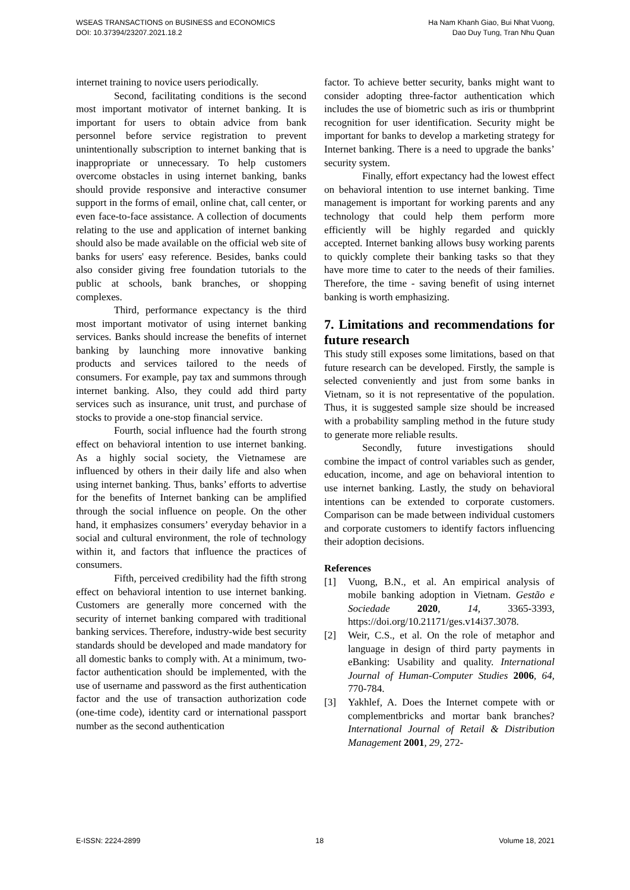WSEAS TRANSACTIONS on BUSINESS and ECONOMICS
DOI: 10.37394/23207.2021.18.2
Ha Nam Khanh Giao, Bui Nhat Vuong,
Dao Duy Tung, Tran Nhu Quan
internet training to novice users periodically.
Second, facilitating conditions is the second most important motivator of internet banking. It is important for users to obtain advice from bank personnel before service registration to prevent unintentionally subscription to internet banking that is inappropriate or unnecessary. To help customers overcome obstacles in using internet banking, banks should provide responsive and interactive consumer support in the forms of email, online chat, call center, or even face-to-face assistance. A collection of documents relating to the use and application of internet banking should also be made available on the official web site of banks for users' easy reference. Besides, banks could also consider giving free foundation tutorials to the public at schools, bank branches, or shopping complexes.
Third, performance expectancy is the third most important motivator of using internet banking services. Banks should increase the benefits of internet banking by launching more innovative banking products and services tailored to the needs of consumers. For example, pay tax and summons through internet banking. Also, they could add third party services such as insurance, unit trust, and purchase of stocks to provide a one-stop financial service.
Fourth, social influence had the fourth strong effect on behavioral intention to use internet banking. As a highly social society, the Vietnamese are influenced by others in their daily life and also when using internet banking. Thus, banks’ efforts to advertise for the benefits of Internet banking can be amplified through the social influence on people. On the other hand, it emphasizes consumers’ everyday behavior in a social and cultural environment, the role of technology within it, and factors that influence the practices of consumers.
Fifth, perceived credibility had the fifth strong effect on behavioral intention to use internet banking. Customers are generally more concerned with the security of internet banking compared with traditional banking services. Therefore, industry-wide best security standards should be developed and made mandatory for all domestic banks to comply with. At a minimum, two-factor authentication should be implemented, with the use of username and password as the first authentication factor and the use of transaction authorization code (one-time code), identity card or international passport number as the second authentication
factor. To achieve better security, banks might want to consider adopting three-factor authentication which includes the use of biometric such as iris or thumbprint recognition for user identification. Security might be important for banks to develop a marketing strategy for Internet banking. There is a need to upgrade the banks’ security system.
Finally, effort expectancy had the lowest effect on behavioral intention to use internet banking. Time management is important for working parents and any technology that could help them perform more efficiently will be highly regarded and quickly accepted. Internet banking allows busy working parents to quickly complete their banking tasks so that they have more time to cater to the needs of their families. Therefore, the time - saving benefit of using internet banking is worth emphasizing.
7. Limitations and recommendations for future research
This study still exposes some limitations, based on that future research can be developed. Firstly, the sample is selected conveniently and just from some banks in Vietnam, so it is not representative of the population. Thus, it is suggested sample size should be increased with a probability sampling method in the future study to generate more reliable results.
Secondly, future investigations should combine the impact of control variables such as gender, education, income, and age on behavioral intention to use internet banking. Lastly, the study on behavioral intentions can be extended to corporate customers. Comparison can be made between individual customers and corporate customers to identify factors influencing their adoption decisions.
References
[1] Vuong, B.N., et al. An empirical analysis of mobile banking adoption in Vietnam. Gestão e Sociedade 2020, 14, 3365-3393, https://doi.org/10.21171/ges.v14i37.3078.
[2] Weir, C.S., et al. On the role of metaphor and language in design of third party payments in eBanking: Usability and quality. International Journal of Human-Computer Studies 2006, 64, 770-784.
[3] Yakhlef, A. Does the Internet compete with or complementbricks and mortar bank branches? International Journal of Retail & Distribution Management 2001, 29, 272-
E-ISSN: 2224-2899 18 Volume 18, 2021